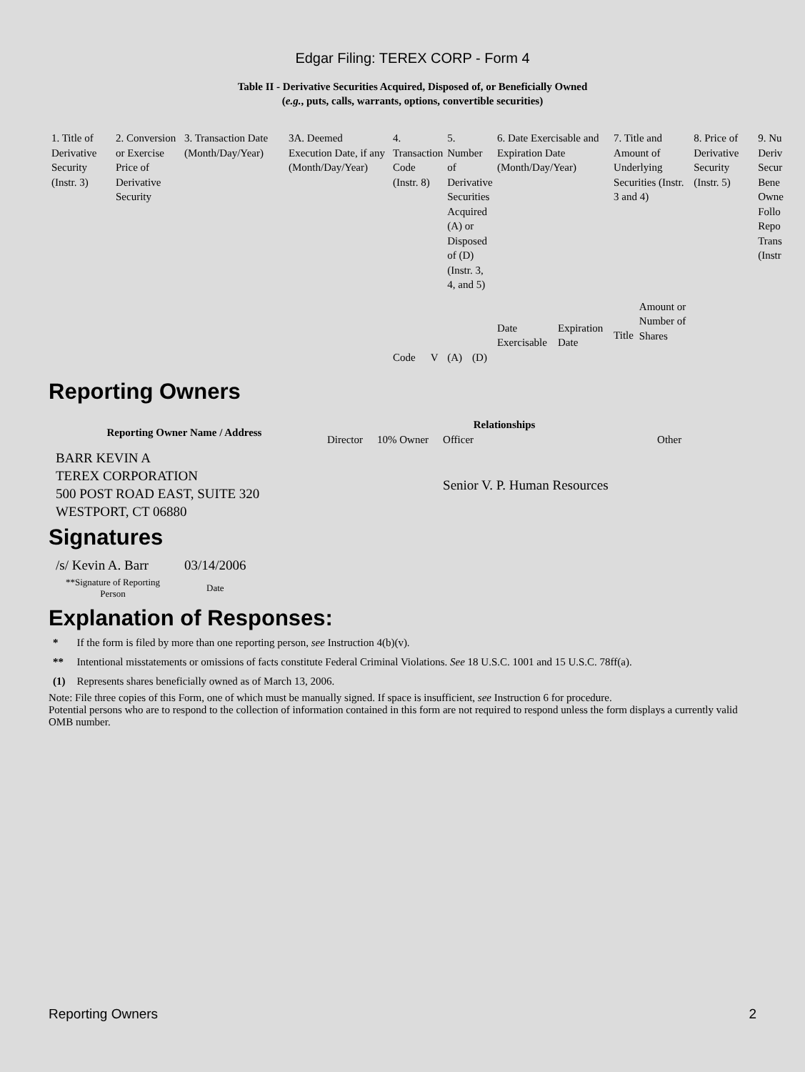Edgar Filing: TEREX CORP - Form 4
Table II - Derivative Securities Acquired, Disposed of, or Beneficially Owned
(e.g., puts, calls, warrants, options, convertible securities)
| 1. Title of Derivative Security (Instr. 3) | 2. Conversion or Exercise Price of Derivative Security | 3. Transaction Date (Month/Day/Year) | 3A. Deemed Execution Date, if any (Month/Day/Year) | 4. Transaction Code (Instr. 8) | | 5. Number of Derivative Securities Acquired (A) or Disposed of (D) (Instr. 3, 4, and 5) | | 6. Date Exercisable and Expiration Date (Month/Day/Year) | | 7. Title and Amount of Underlying Securities (Instr. 3 and 4) | | 8. Price of Derivative Security (Instr. 5) | 9. Nu Deriv Secur Bene Owne Follo Repo Trans (Instr |
| | | | | | | | | Date Exercisable | Expiration Date | Title | Amount or Number of Shares | | |
| | | | | Code | V | (A) | (D) | | | | | | |
Reporting Owners
| Reporting Owner Name / Address | Relationships | | | |
| --- | --- | --- | --- | --- |
| | Director | 10% Owner | Officer | Other |
| BARR KEVIN A TEREX CORPORATION 500 POST ROAD EAST, SUITE 320 WESTPORT, CT 06880 | | | Senior V. P. Human Resources | |
Signatures
| /s/ Kevin A. Barr | 03/14/2006 |
| **Signature of Reporting Person | Date |
Explanation of Responses:
| * | If the form is filed by more than one reporting person, see Instruction 4(b)(v). |
| ** | Intentional misstatements or omissions of facts constitute Federal Criminal Violations. See 18 U.S.C. 1001 and 15 U.S.C. 78ff(a). |
| (1) | Represents shares beneficially owned as of March 13, 2006. |
Note: File three copies of this Form, one of which must be manually signed. If space is insufficient, see Instruction 6 for procedure.
Potential persons who are to respond to the collection of information contained in this form are not required to respond unless the form displays a currently valid OMB number.
Reporting Owners 2